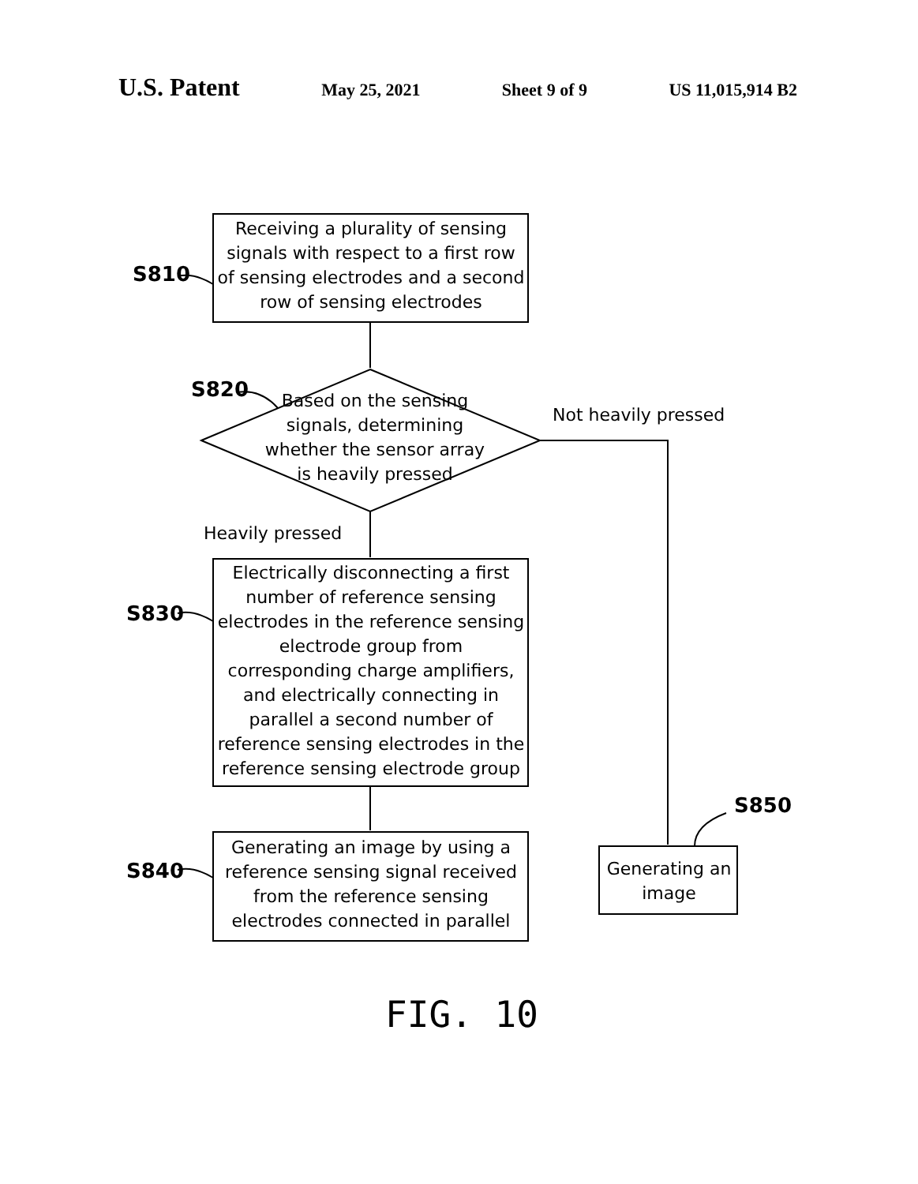U.S. Patent May 25, 2021 Sheet 9 of 9 US 11,015,914 B2
S810
Receiving a plurality of sensing signals with respect to a first row of sensing electrodes and a second row of sensing electrodes
S820
Based on the sensing signals, determining whether the sensor array is heavily pressed
Not heavily pressed
Heavily pressed
S830
Electrically disconnecting a first number of reference sensing electrodes in the reference sensing electrode group from corresponding charge amplifiers, and electrically connecting in parallel a second number of reference sensing electrodes in the reference sensing electrode group
S840
Generating an image by using a reference sensing signal received from the reference sensing electrodes connected in parallel
S850
Generating an image
FIG. 10